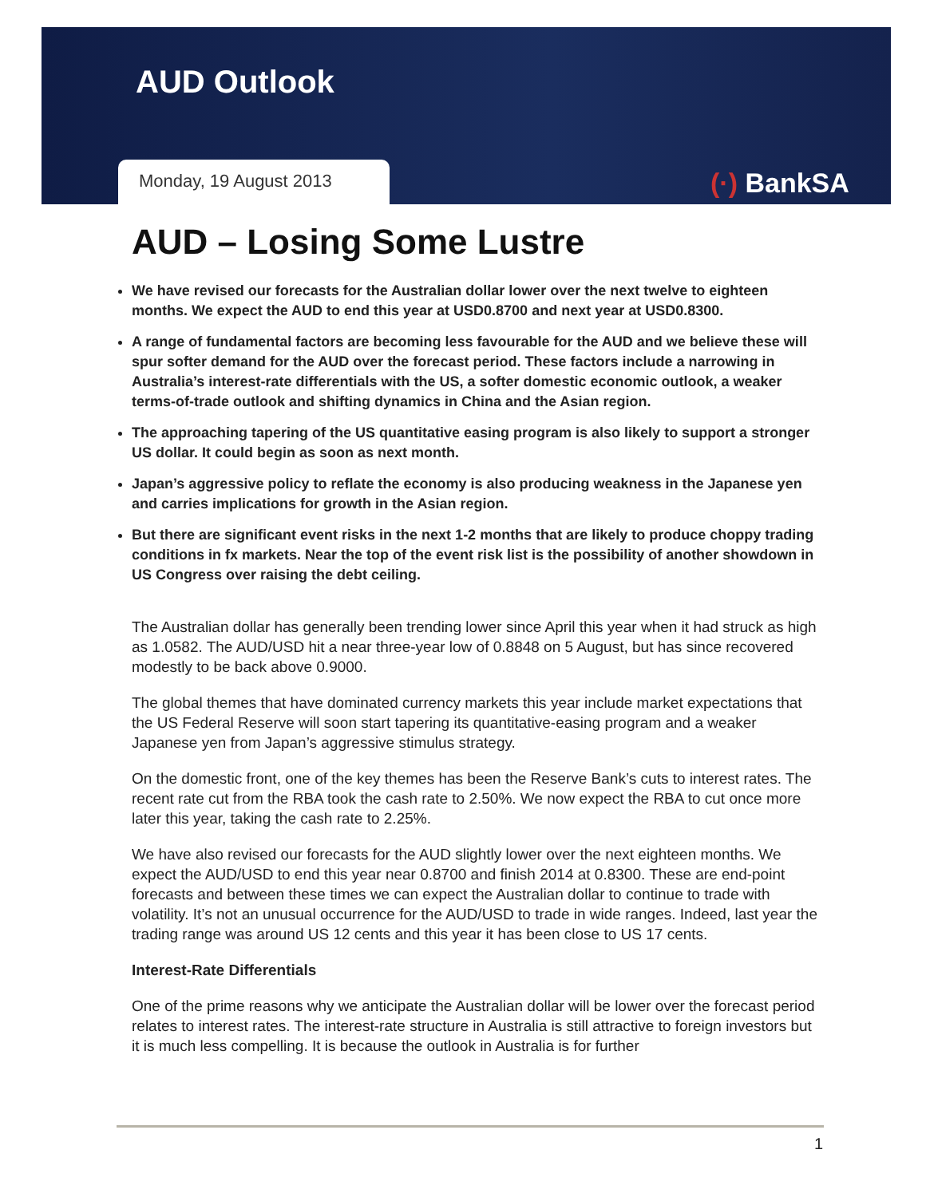AUD Outlook
Monday, 19 August 2013 (·) BankSA
AUD – Losing Some Lustre
We have revised our forecasts for the Australian dollar lower over the next twelve to eighteen months. We expect the AUD to end this year at USD0.8700 and next year at USD0.8300.
A range of fundamental factors are becoming less favourable for the AUD and we believe these will spur softer demand for the AUD over the forecast period. These factors include a narrowing in Australia’s interest-rate differentials with the US, a softer domestic economic outlook, a weaker terms-of-trade outlook and shifting dynamics in China and the Asian region.
The approaching tapering of the US quantitative easing program is also likely to support a stronger US dollar. It could begin as soon as next month.
Japan’s aggressive policy to reflate the economy is also producing weakness in the Japanese yen and carries implications for growth in the Asian region.
But there are significant event risks in the next 1-2 months that are likely to produce choppy trading conditions in fx markets. Near the top of the event risk list is the possibility of another showdown in US Congress over raising the debt ceiling.
The Australian dollar has generally been trending lower since April this year when it had struck as high as 1.0582. The AUD/USD hit a near three-year low of 0.8848 on 5 August, but has since recovered modestly to be back above 0.9000.
The global themes that have dominated currency markets this year include market expectations that the US Federal Reserve will soon start tapering its quantitative-easing program and a weaker Japanese yen from Japan’s aggressive stimulus strategy.
On the domestic front, one of the key themes has been the Reserve Bank’s cuts to interest rates. The recent rate cut from the RBA took the cash rate to 2.50%. We now expect the RBA to cut once more later this year, taking the cash rate to 2.25%.
We have also revised our forecasts for the AUD slightly lower over the next eighteen months. We expect the AUD/USD to end this year near 0.8700 and finish 2014 at 0.8300. These are end-point forecasts and between these times we can expect the Australian dollar to continue to trade with volatility. It’s not an unusual occurrence for the AUD/USD to trade in wide ranges. Indeed, last year the trading range was around US 12 cents and this year it has been close to US 17 cents.
Interest-Rate Differentials
One of the prime reasons why we anticipate the Australian dollar will be lower over the forecast period relates to interest rates. The interest-rate structure in Australia is still attractive to foreign investors but it is much less compelling. It is because the outlook in Australia is for further
1